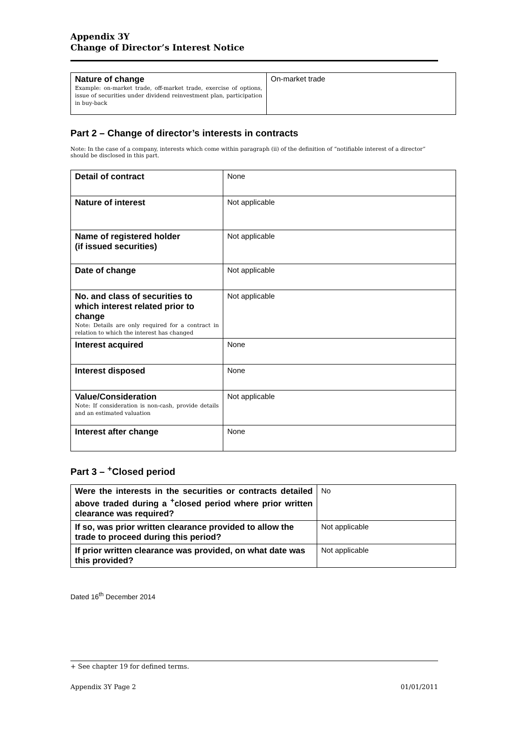Appendix 3Y
Change of Director’s Interest Notice
| Nature of change Example: on-market trade, off-market trade, exercise of options, issue of securities under dividend reinvestment plan, participation in buy-back | On-market trade |
Part 2 – Change of director’s interests in contracts
Note: In the case of a company, interests which come within paragraph (ii) of the definition of “notifiable interest of a director” should be disclosed in this part.
| Detail of contract | None |
| Nature of interest | Not applicable |
| Name of registered holder (if issued securities) | Not applicable |
| Date of change | Not applicable |
| No. and class of securities to which interest related prior to change Note: Details are only required for a contract in relation to which the interest has changed | Not applicable |
| Interest acquired | None |
| Interest disposed | None |
| Value/Consideration Note: If consideration is non-cash, provide details and an estimated valuation | Not applicable |
| Interest after change | None |
Part 3 – <sup>+</sup>Closed period
| Were the interests in the securities or contracts detailed above traded during a <sup>+</sup>closed period where prior written clearance was required? | No |
| If so, was prior written clearance provided to allow the trade to proceed during this period? | Not applicable |
| If prior written clearance was provided, on what date was this provided? | Not applicable |
Dated 16<sup>th</sup> December 2014
+ See chapter 19 for defined terms.
Appendix 3Y Page 2 01/01/2011